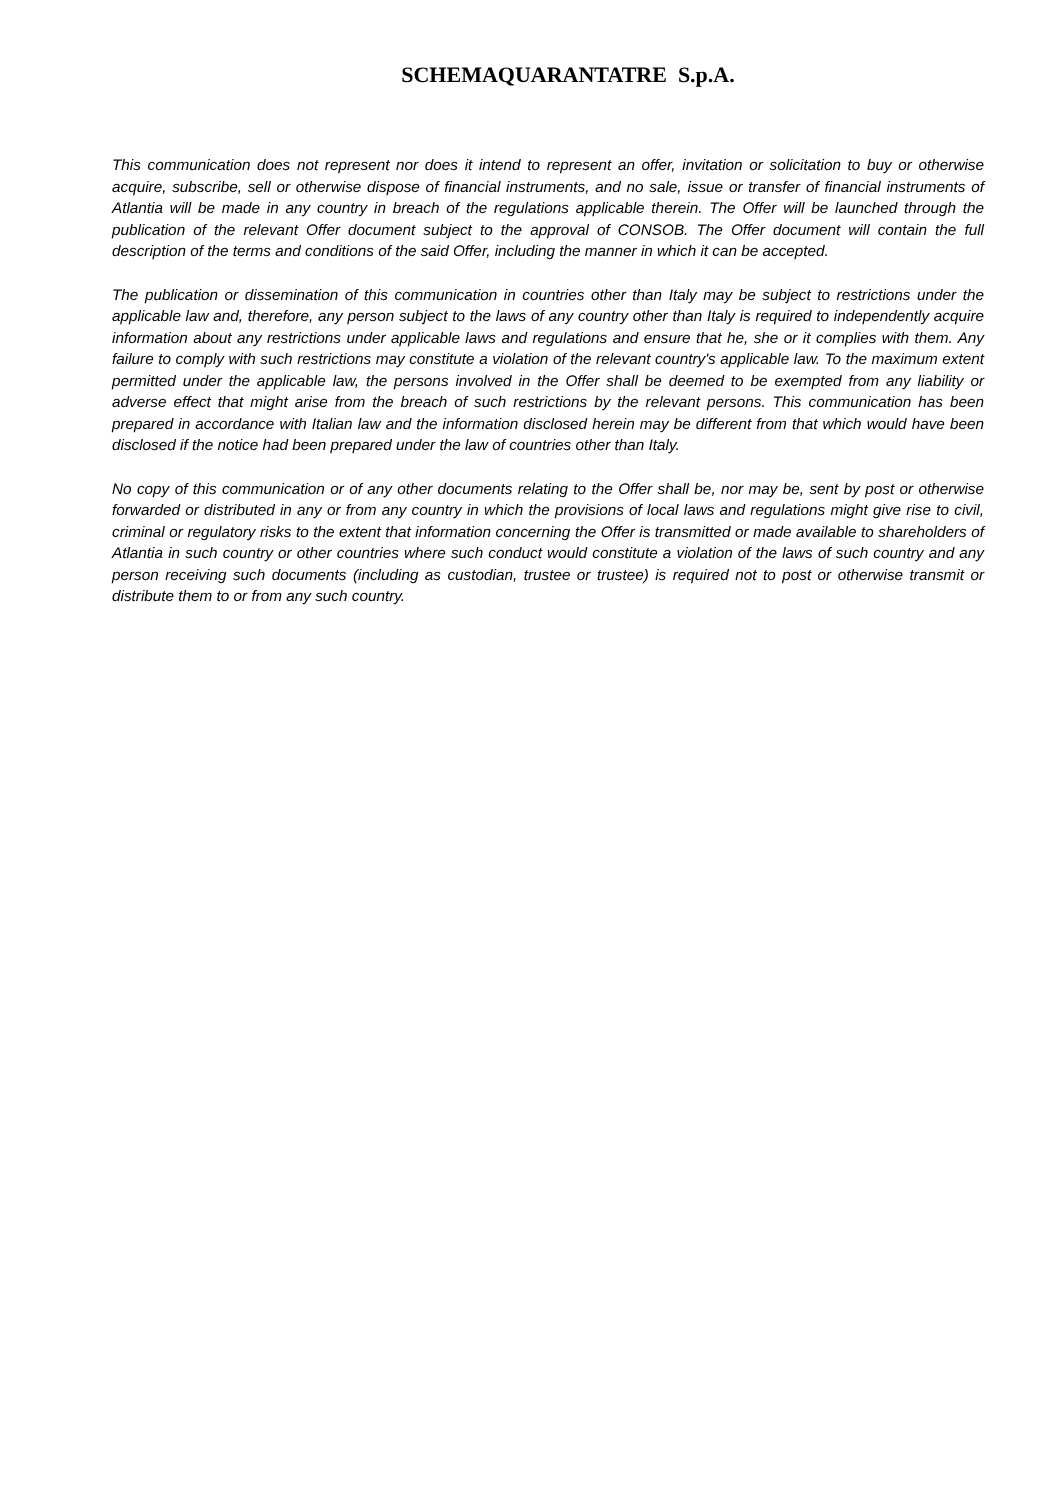SCHEMAQUARANTATRE S.p.A.
This communication does not represent nor does it intend to represent an offer, invitation or solicitation to buy or otherwise acquire, subscribe, sell or otherwise dispose of financial instruments, and no sale, issue or transfer of financial instruments of Atlantia will be made in any country in breach of the regulations applicable therein. The Offer will be launched through the publication of the relevant Offer document subject to the approval of CONSOB. The Offer document will contain the full description of the terms and conditions of the said Offer, including the manner in which it can be accepted.
The publication or dissemination of this communication in countries other than Italy may be subject to restrictions under the applicable law and, therefore, any person subject to the laws of any country other than Italy is required to independently acquire information about any restrictions under applicable laws and regulations and ensure that he, she or it complies with them. Any failure to comply with such restrictions may constitute a violation of the relevant country's applicable law. To the maximum extent permitted under the applicable law, the persons involved in the Offer shall be deemed to be exempted from any liability or adverse effect that might arise from the breach of such restrictions by the relevant persons. This communication has been prepared in accordance with Italian law and the information disclosed herein may be different from that which would have been disclosed if the notice had been prepared under the law of countries other than Italy.
No copy of this communication or of any other documents relating to the Offer shall be, nor may be, sent by post or otherwise forwarded or distributed in any or from any country in which the provisions of local laws and regulations might give rise to civil, criminal or regulatory risks to the extent that information concerning the Offer is transmitted or made available to shareholders of Atlantia in such country or other countries where such conduct would constitute a violation of the laws of such country and any person receiving such documents (including as custodian, trustee or trustee) is required not to post or otherwise transmit or distribute them to or from any such country.